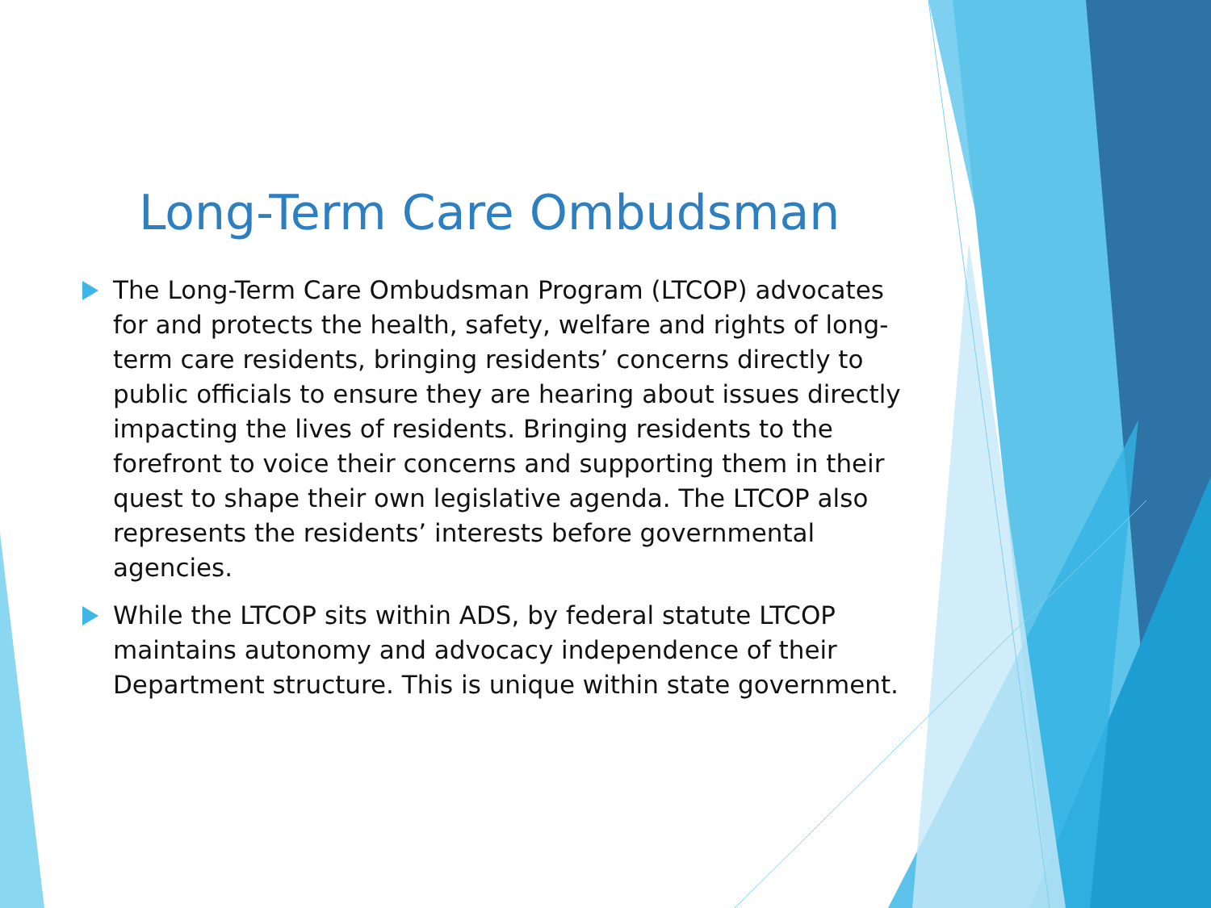Long-Term Care Ombudsman
The Long-Term Care Ombudsman Program (LTCOP) advocates for and protects the health, safety, welfare and rights of long-term care residents, bringing residents’ concerns directly to public officials to ensure they are hearing about issues directly impacting the lives of residents. Bringing residents to the forefront to voice their concerns and supporting them in their quest to shape their own legislative agenda. The LTCOP also represents the residents’ interests before governmental agencies.
While the LTCOP sits within ADS, by federal statute LTCOP maintains autonomy and advocacy independence of their Department structure. This is unique within state government.